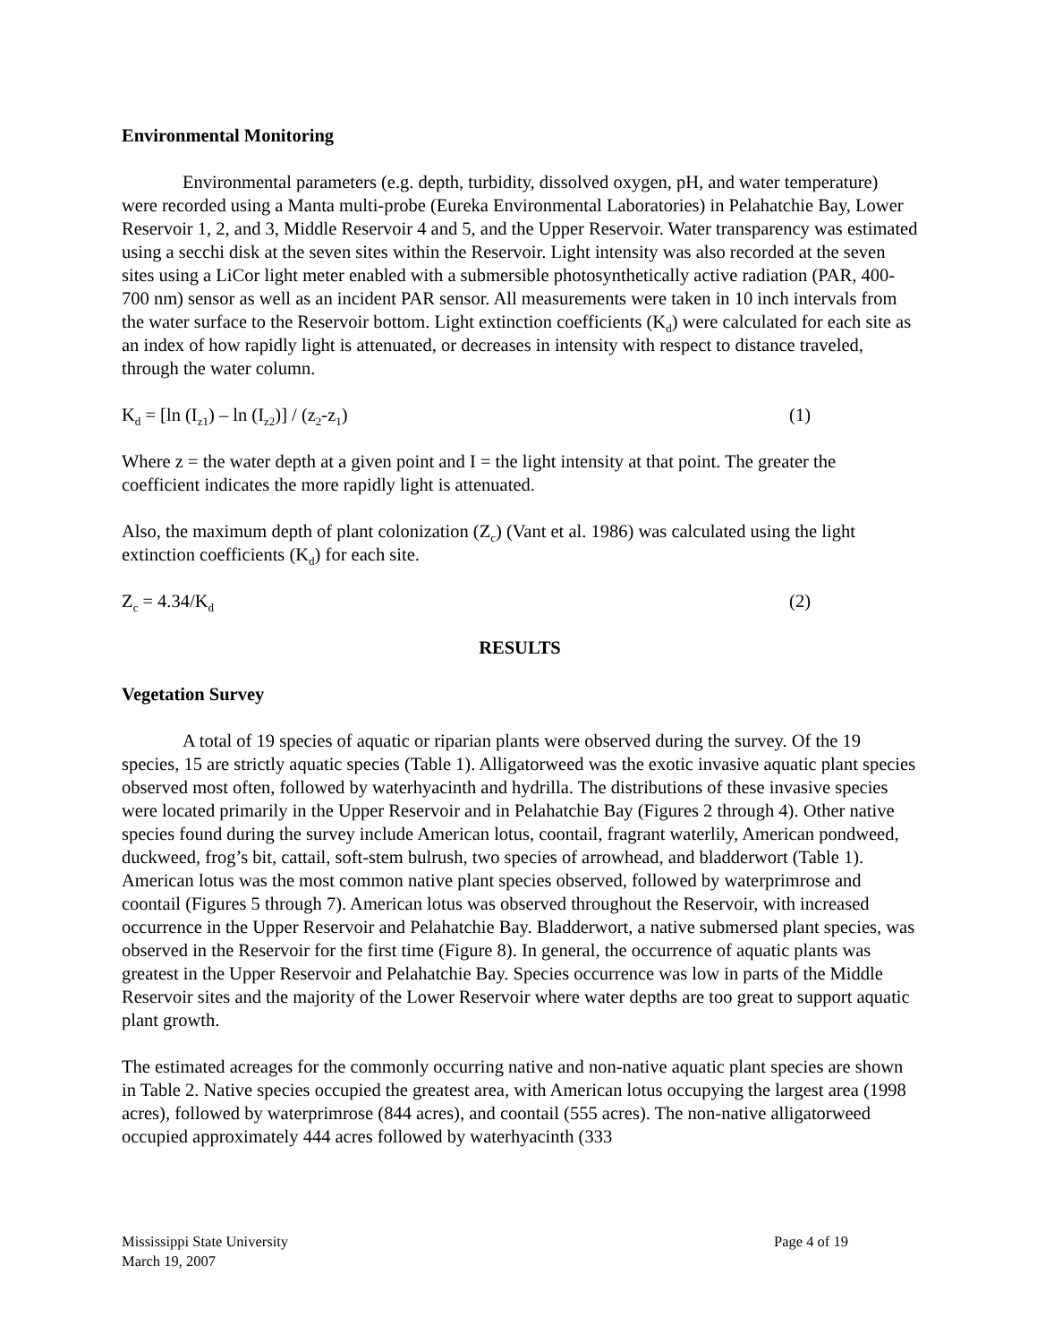Environmental Monitoring
Environmental parameters (e.g. depth, turbidity, dissolved oxygen, pH, and water temperature) were recorded using a Manta multi-probe (Eureka Environmental Laboratories) in Pelahatchie Bay, Lower Reservoir 1, 2, and 3, Middle Reservoir 4 and 5, and the Upper Reservoir. Water transparency was estimated using a secchi disk at the seven sites within the Reservoir. Light intensity was also recorded at the seven sites using a LiCor light meter enabled with a submersible photosynthetically active radiation (PAR, 400-700 nm) sensor as well as an incident PAR sensor. All measurements were taken in 10 inch intervals from the water surface to the Reservoir bottom. Light extinction coefficients (K<sub>d</sub>) were calculated for each site as an index of how rapidly light is attenuated, or decreases in intensity with respect to distance traveled, through the water column.
K<sub>d</sub> = [ln (I<sub>z1</sub>) – ln (I<sub>z2</sub>)] / (z<sub>2</sub>-z<sub>1</sub>) (1)
Where z = the water depth at a given point and I = the light intensity at that point. The greater the coefficient indicates the more rapidly light is attenuated.
Also, the maximum depth of plant colonization (Z<sub>c</sub>) (Vant et al. 1986) was calculated using the light extinction coefficients (K<sub>d</sub>) for each site.
Z<sub>c</sub> = 4.34/K<sub>d</sub> (2)
RESULTS
Vegetation Survey
A total of 19 species of aquatic or riparian plants were observed during the survey. Of the 19 species, 15 are strictly aquatic species (Table 1). Alligatorweed was the exotic invasive aquatic plant species observed most often, followed by waterhyacinth and hydrilla. The distributions of these invasive species were located primarily in the Upper Reservoir and in Pelahatchie Bay (Figures 2 through 4). Other native species found during the survey include American lotus, coontail, fragrant waterlily, American pondweed, duckweed, frog’s bit, cattail, soft-stem bulrush, two species of arrowhead, and bladderwort (Table 1). American lotus was the most common native plant species observed, followed by waterprimrose and coontail (Figures 5 through 7). American lotus was observed throughout the Reservoir, with increased occurrence in the Upper Reservoir and Pelahatchie Bay. Bladderwort, a native submersed plant species, was observed in the Reservoir for the first time (Figure 8). In general, the occurrence of aquatic plants was greatest in the Upper Reservoir and Pelahatchie Bay. Species occurrence was low in parts of the Middle Reservoir sites and the majority of the Lower Reservoir where water depths are too great to support aquatic plant growth.
The estimated acreages for the commonly occurring native and non-native aquatic plant species are shown in Table 2. Native species occupied the greatest area, with American lotus occupying the largest area (1998 acres), followed by waterprimrose (844 acres), and coontail (555 acres). The non-native alligatorweed occupied approximately 444 acres followed by waterhyacinth (333
Mississippi State University
March 19, 2007
Page 4 of 19